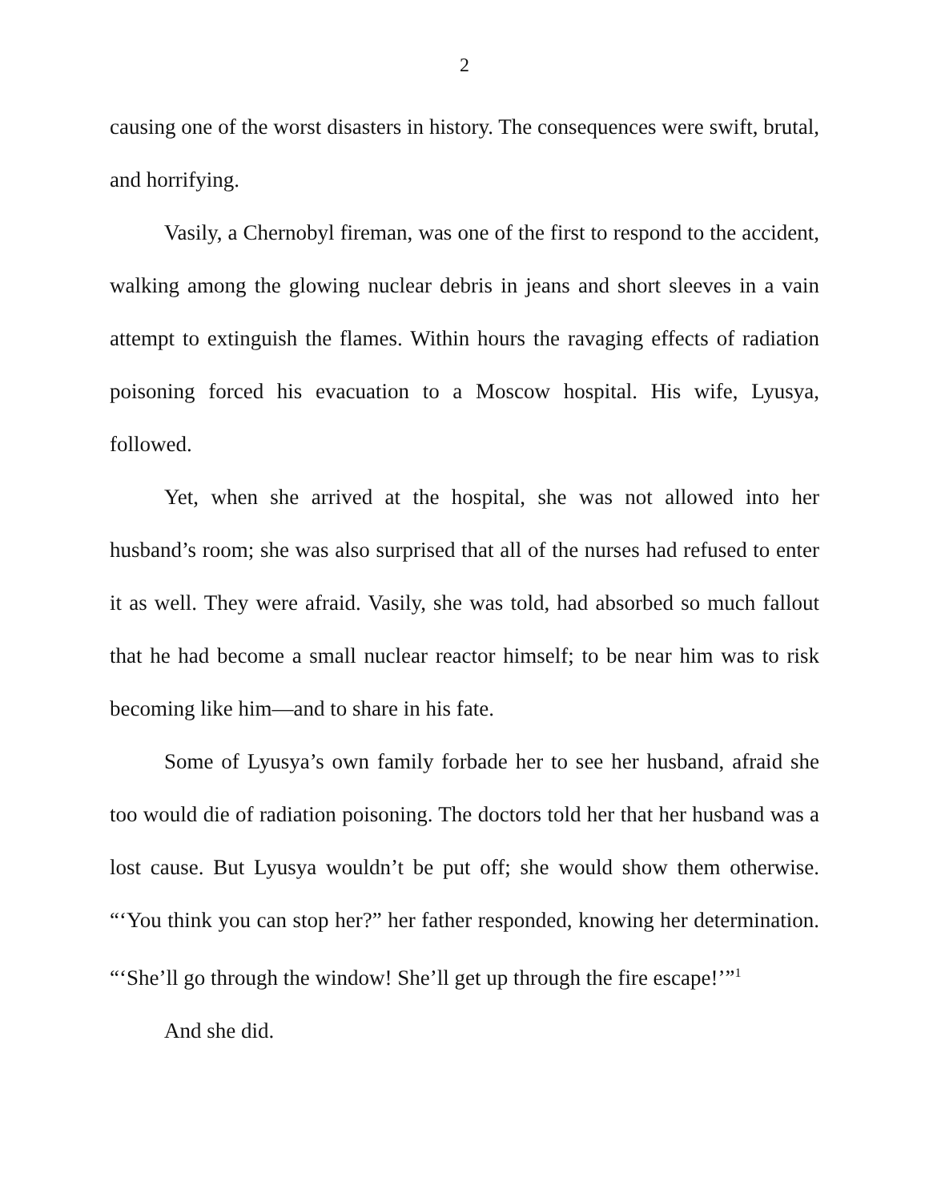2
causing one of the worst disasters in history. The consequences were swift, brutal, and horrifying.
Vasily, a Chernobyl fireman, was one of the first to respond to the accident, walking among the glowing nuclear debris in jeans and short sleeves in a vain attempt to extinguish the flames. Within hours the ravaging effects of radiation poisoning forced his evacuation to a Moscow hospital. His wife, Lyusya, followed.
Yet, when she arrived at the hospital, she was not allowed into her husband’s room; she was also surprised that all of the nurses had refused to enter it as well. They were afraid. Vasily, she was told, had absorbed so much fallout that he had become a small nuclear reactor himself; to be near him was to risk becoming like him—and to share in his fate.
Some of Lyusya’s own family forbade her to see her husband, afraid she too would die of radiation poisoning. The doctors told her that her husband was a lost cause. But Lyusya wouldn’t be put off; she would show them otherwise. “‘You think you can stop her?” her father responded, knowing her determination. “‘She’ll go through the window! She’ll get up through the fire escape!’”<sup>1</sup>
And she did.